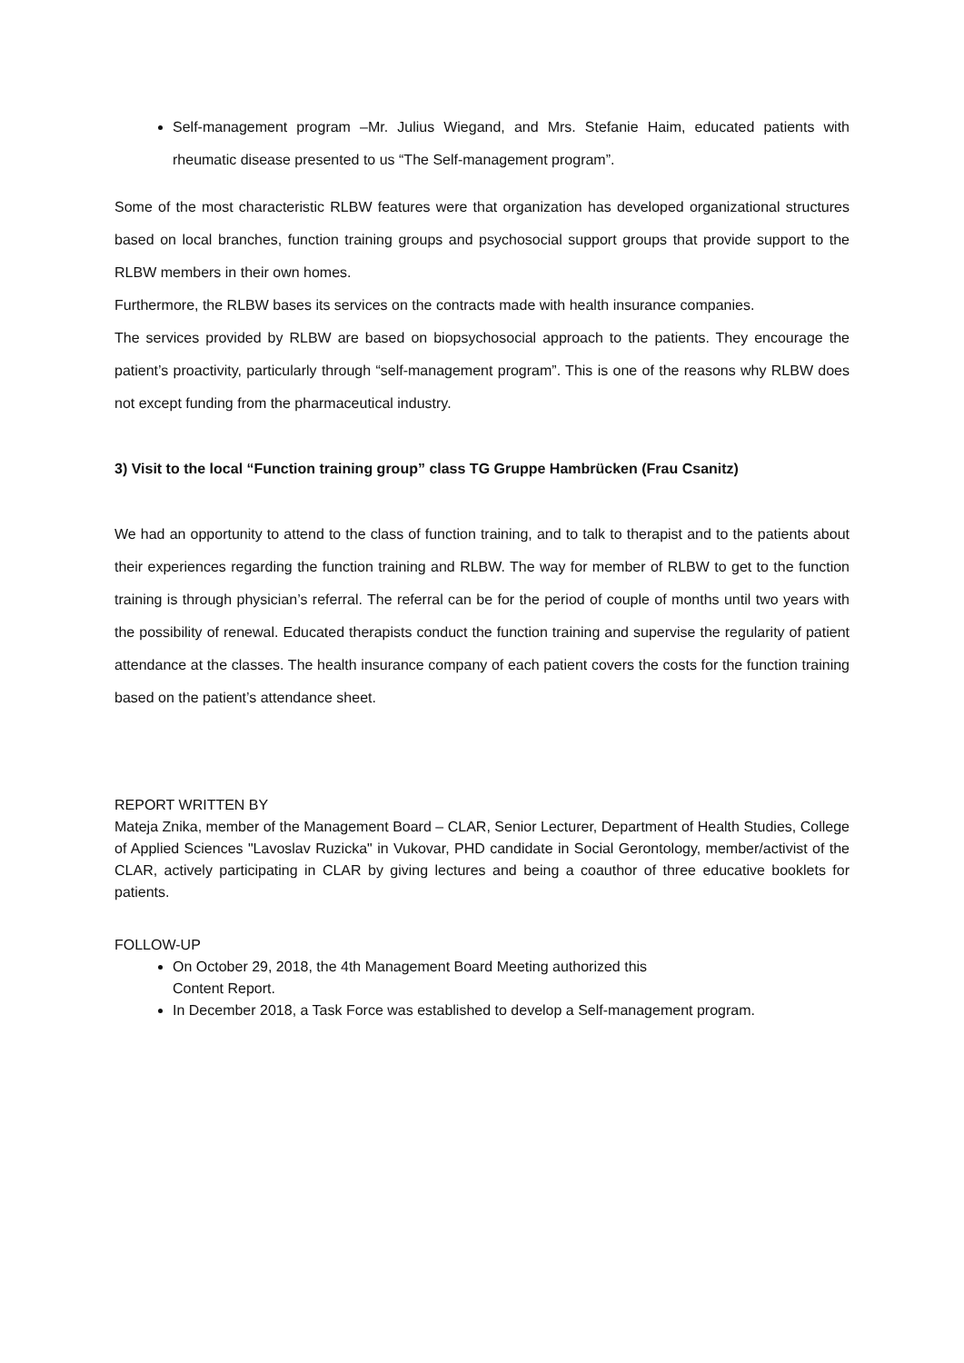Self-management program –Mr. Julius Wiegand, and Mrs. Stefanie Haim, educated patients with rheumatic disease presented to us “The Self-management program”.
Some of the most characteristic RLBW features were that organization has developed organizational structures based on local branches, function training groups and psychosocial support groups that provide support to the RLBW members in their own homes.
Furthermore, the RLBW bases its services on the contracts made with health insurance companies.
The services provided by RLBW are based on biopsychosocial approach to the patients. They encourage the patient’s proactivity, particularly through “self-management program”. This is one of the reasons why RLBW does not except funding from the pharmaceutical industry.
3) Visit to the local “Function training group” class TG Gruppe Hambrücken (Frau Csanitz)
We had an opportunity to attend to the class of function training, and to talk to therapist and to the patients about their experiences regarding the function training and RLBW. The way for member of RLBW to get to the function training is through physician’s referral. The referral can be for the period of couple of months until two years with the possibility of renewal. Educated therapists conduct the function training and supervise the regularity of patient attendance at the classes. The health insurance company of each patient covers the costs for the function training based on the patient’s attendance sheet.
REPORT WRITTEN BY
Mateja Znika, member of the Management Board – CLAR, Senior Lecturer, Department of Health Studies, College of Applied Sciences "Lavoslav Ruzicka" in Vukovar, PHD candidate in Social Gerontology, member/activist of the CLAR, actively participating in CLAR by giving lectures and being a coauthor of three educative booklets for patients.
FOLLOW-UP
On October 29, 2018, the 4th Management Board Meeting authorized this
Content Report.
In December 2018, a Task Force was established to develop a Self-management program.